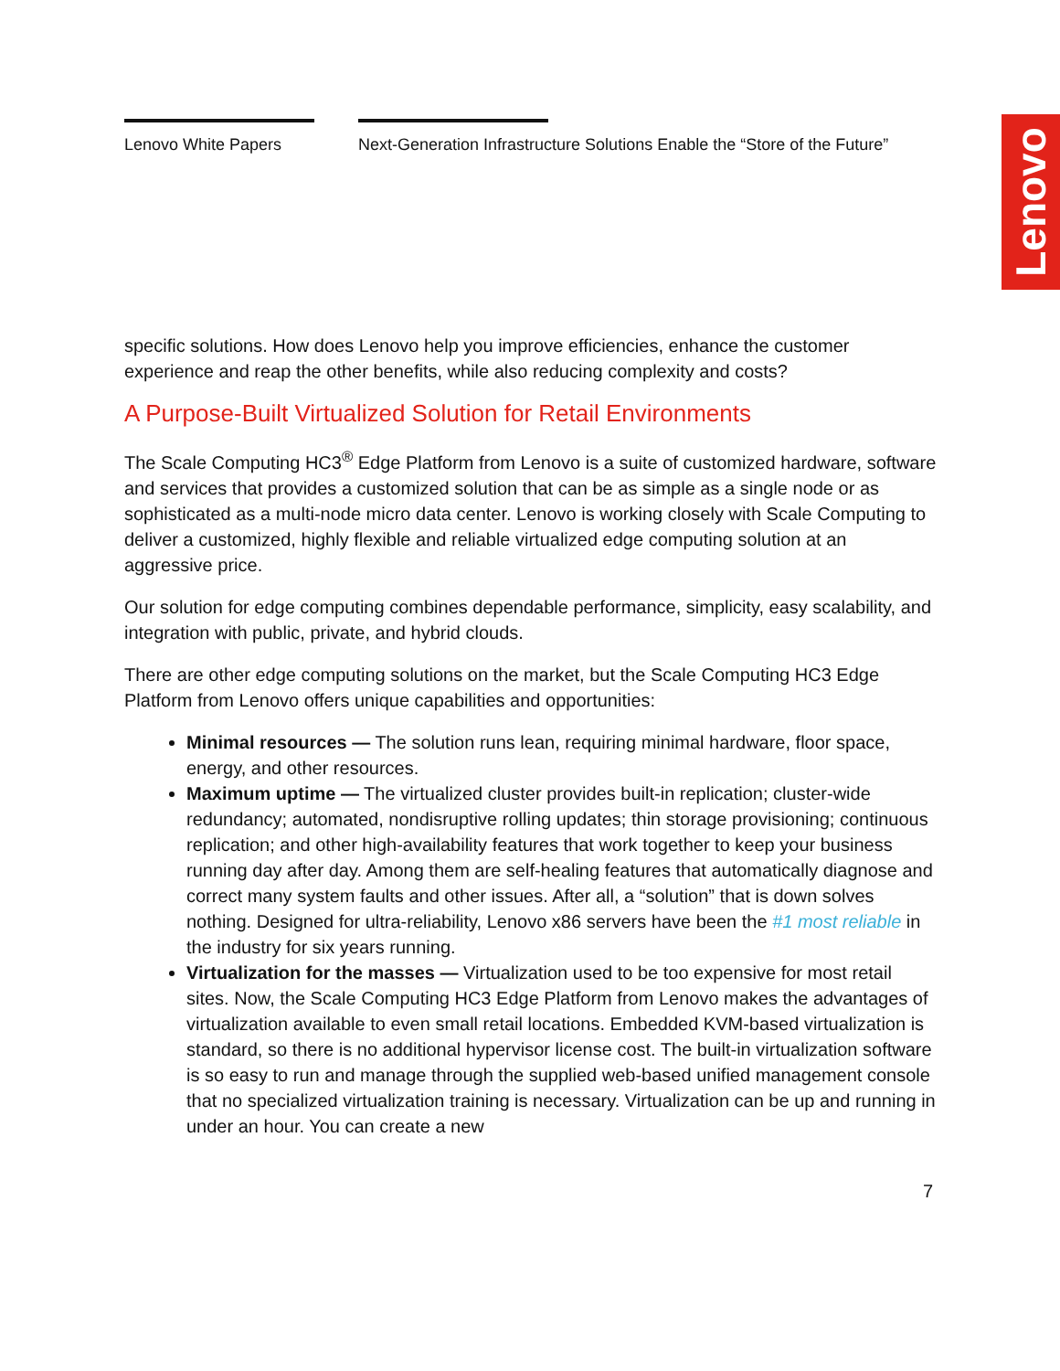Lenovo White Papers Next-Generation Infrastructure Solutions Enable the “Store of the Future”
Lenovo
specific solutions. How does Lenovo help you improve efficiencies, enhance the customer experience and reap the other benefits, while also reducing complexity and costs?
A Purpose-Built Virtualized Solution for Retail Environments
The Scale Computing HC3<sup>®</sup> Edge Platform from Lenovo is a suite of customized hardware, software and services that provides a customized solution that can be as simple as a single node or as sophisticated as a multi-node micro data center. Lenovo is working closely with Scale Computing to deliver a customized, highly flexible and reliable virtualized edge computing solution at an aggressive price.
Our solution for edge computing combines dependable performance, simplicity, easy scalability, and integration with public, private, and hybrid clouds.
There are other edge computing solutions on the market, but the Scale Computing HC3 Edge Platform from Lenovo offers unique capabilities and opportunities:
Minimal resources — The solution runs lean, requiring minimal hardware, floor space, energy, and other resources.
Maximum uptime — The virtualized cluster provides built-in replication; cluster-wide redundancy; automated, nondisruptive rolling updates; thin storage provisioning; continuous replication; and other high-availability features that work together to keep your business running day after day. Among them are self-healing features that automatically diagnose and correct many system faults and other issues. After all, a “solution” that is down solves nothing. Designed for ultra-reliability, Lenovo x86 servers have been the #1 most reliable in the industry for six years running.
Virtualization for the masses — Virtualization used to be too expensive for most retail sites. Now, the Scale Computing HC3 Edge Platform from Lenovo makes the advantages of virtualization available to even small retail locations. Embedded KVM-based virtualization is standard, so there is no additional hypervisor license cost. The built-in virtualization software is so easy to run and manage through the supplied web-based unified management console that no specialized virtualization training is necessary. Virtualization can be up and running in under an hour. You can create a new
7